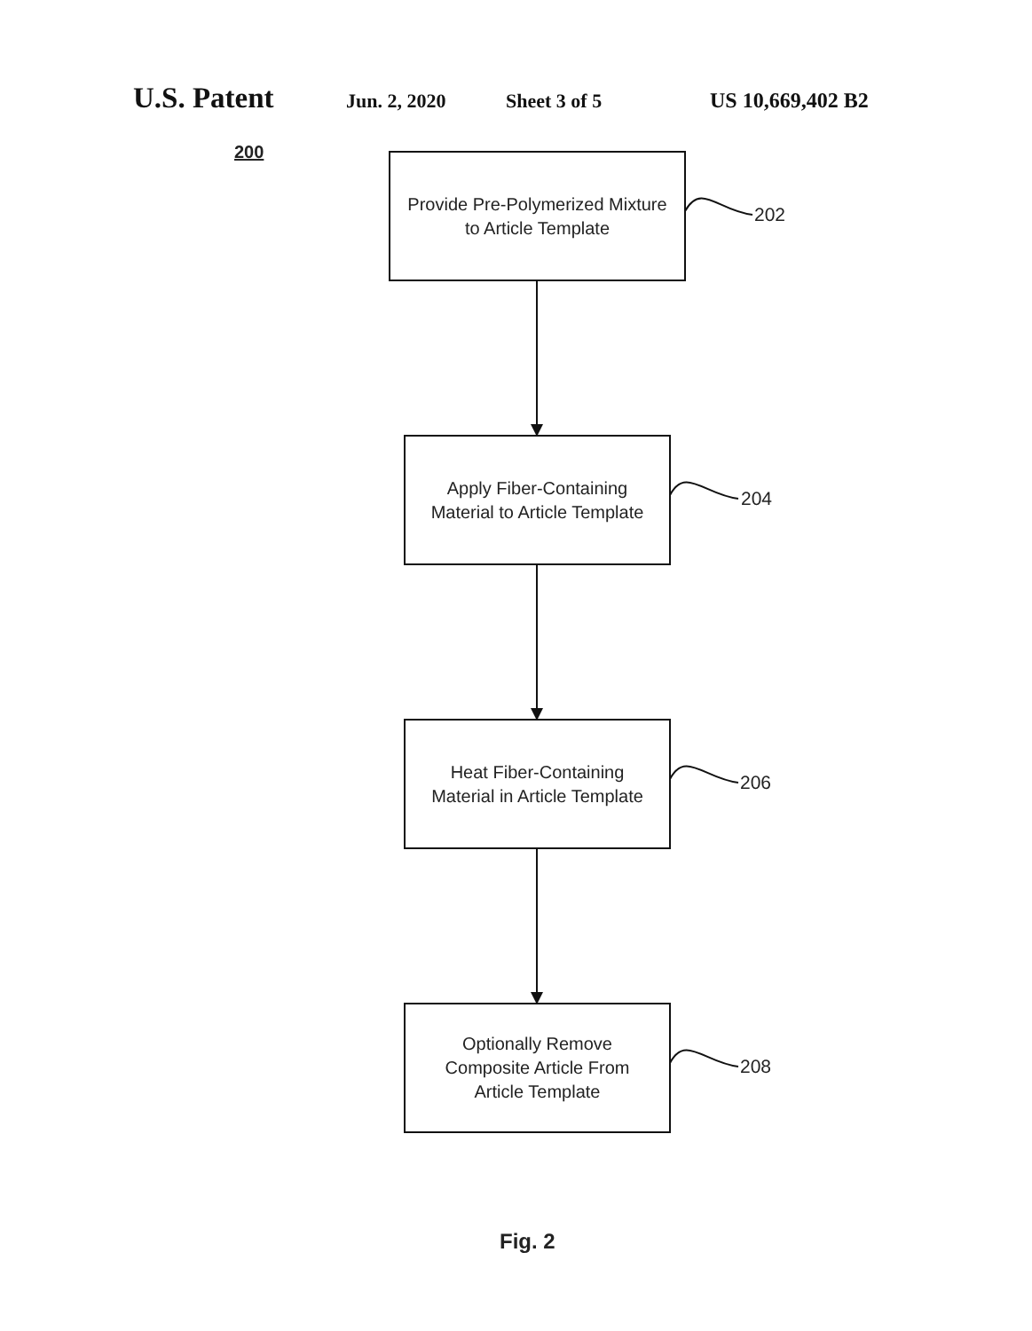U.S. Patent Jun. 2, 2020 Sheet 3 of 5 US 10,669,402 B2
200
Provide Pre-Polymerized Mixture
to Article Template
202
Apply Fiber-Containing
Material to Article Template
204
Heat Fiber-Containing
Material in Article Template
206
Optionally Remove
Composite Article From
Article Template
208
Fig. 2